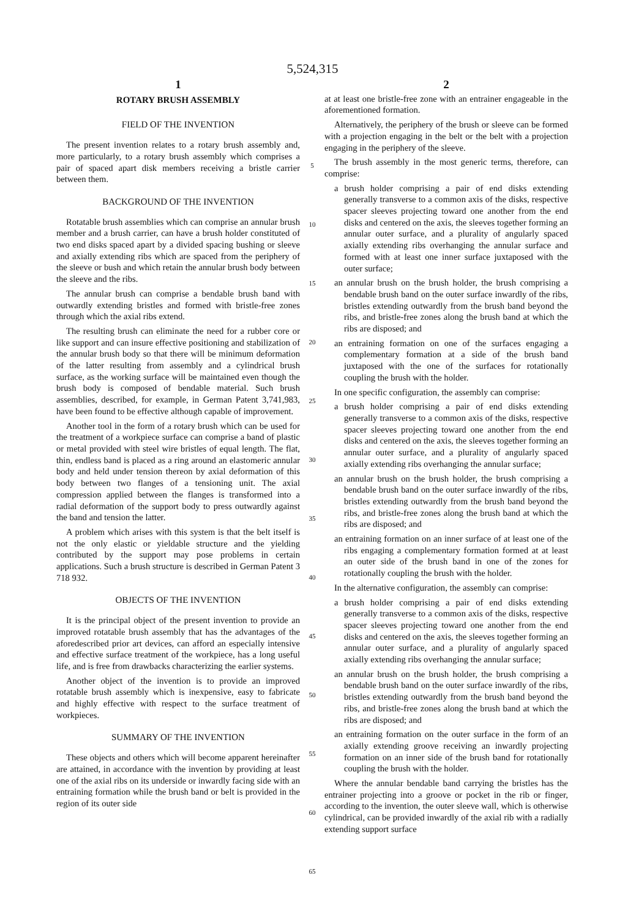5,524,315
1
ROTARY BRUSH ASSEMBLY
FIELD OF THE INVENTION
The present invention relates to a rotary brush assembly and, more particularly, to a rotary brush assembly which comprises a pair of spaced apart disk members receiving a bristle carrier between them.
BACKGROUND OF THE INVENTION
Rotatable brush assemblies which can comprise an annular brush member and a brush carrier, can have a brush holder constituted of two end disks spaced apart by a divided spacing bushing or sleeve and axially extending ribs which are spaced from the periphery of the sleeve or bush and which retain the annular brush body between the sleeve and the ribs.
The annular brush can comprise a bendable brush band with outwardly extending bristles and formed with bristle-free zones through which the axial ribs extend.
The resulting brush can eliminate the need for a rubber core or like support and can insure effective positioning and stabilization of the annular brush body so that there will be minimum deformation of the latter resulting from assembly and a cylindrical brush surface, as the working surface will be maintained even though the brush body is composed of bendable material. Such brush assemblies, described, for example, in German Patent 3,741,983, have been found to be effective although capable of improvement.
Another tool in the form of a rotary brush which can be used for the treatment of a workpiece surface can comprise a band of plastic or metal provided with steel wire bristles of equal length. The flat, thin, endless band is placed as a ring around an elastomeric annular body and held under tension thereon by axial deformation of this body between two flanges of a tensioning unit. The axial compression applied between the flanges is transformed into a radial deformation of the support body to press outwardly against the band and tension the latter.
A problem which arises with this system is that the belt itself is not the only elastic or yieldable structure and the yielding contributed by the support may pose problems in certain applications. Such a brush structure is described in German Patent 3 718 932.
OBJECTS OF THE INVENTION
It is the principal object of the present invention to provide an improved rotatable brush assembly that has the advantages of the aforedescribed prior art devices, can afford an especially intensive and effective surface treatment of the workpiece, has a long useful life, and is free from drawbacks characterizing the earlier systems.
Another object of the invention is to provide an improved rotatable brush assembly which is inexpensive, easy to fabricate and highly effective with respect to the surface treatment of workpieces.
SUMMARY OF THE INVENTION
These objects and others which will become apparent hereinafter are attained, in accordance with the invention by providing at least one of the axial ribs on its underside or inwardly facing side with an entraining formation while the brush band or belt is provided in the region of its outer side
5
10
15
20
25
30
35
40
45
50
55
60
65
2
at at least one bristle-free zone with an entrainer engageable in the aforementioned formation.
Alternatively, the periphery of the brush or sleeve can be formed with a projection engaging in the belt or the belt with a projection engaging in the periphery of the sleeve.
The brush assembly in the most generic terms, therefore, can comprise:
a brush holder comprising a pair of end disks extending generally transverse to a common axis of the disks, respective spacer sleeves projecting toward one another from the end disks and centered on the axis, the sleeves together forming an annular outer surface, and a plurality of angularly spaced axially extending ribs overhanging the annular surface and formed with at least one inner surface juxtaposed with the outer surface;
an annular brush on the brush holder, the brush comprising a bendable brush band on the outer surface inwardly of the ribs, bristles extending outwardly from the brush band beyond the ribs, and bristle-free zones along the brush band at which the ribs are disposed; and
an entraining formation on one of the surfaces engaging a complementary formation at a side of the brush band juxtaposed with the one of the surfaces for rotationally coupling the brush with the holder.
In one specific configuration, the assembly can comprise:
a brush holder comprising a pair of end disks extending generally transverse to a common axis of the disks, respective spacer sleeves projecting toward one another from the end disks and centered on the axis, the sleeves together forming an annular outer surface, and a plurality of angularly spaced axially extending ribs overhanging the annular surface;
an annular brush on the brush holder, the brush comprising a bendable brush band on the outer surface inwardly of the ribs, bristles extending outwardly from the brush band beyond the ribs, and bristle-free zones along the brush band at which the ribs are disposed; and
an entraining formation on an inner surface of at least one of the ribs engaging a complementary formation formed at at least an outer side of the brush band in one of the zones for rotationally coupling the brush with the holder.
In the alternative configuration, the assembly can comprise:
a brush holder comprising a pair of end disks extending generally transverse to a common axis of the disks, respective spacer sleeves projecting toward one another from the end disks and centered on the axis, the sleeves together forming an annular outer surface, and a plurality of angularly spaced axially extending ribs overhanging the annular surface;
an annular brush on the brush holder, the brush comprising a bendable brush band on the outer surface inwardly of the ribs, bristles extending outwardly from the brush band beyond the ribs, and bristle-free zones along the brush band at which the ribs are disposed; and
an entraining formation on the outer surface in the form of an axially extending groove receiving an inwardly projecting formation on an inner side of the brush band for rotationally coupling the brush with the holder.
Where the annular bendable band carrying the bristles has the entrainer projecting into a groove or pocket in the rib or finger, according to the invention, the outer sleeve wall, which is otherwise cylindrical, can be provided inwardly of the axial rib with a radially extending support surface